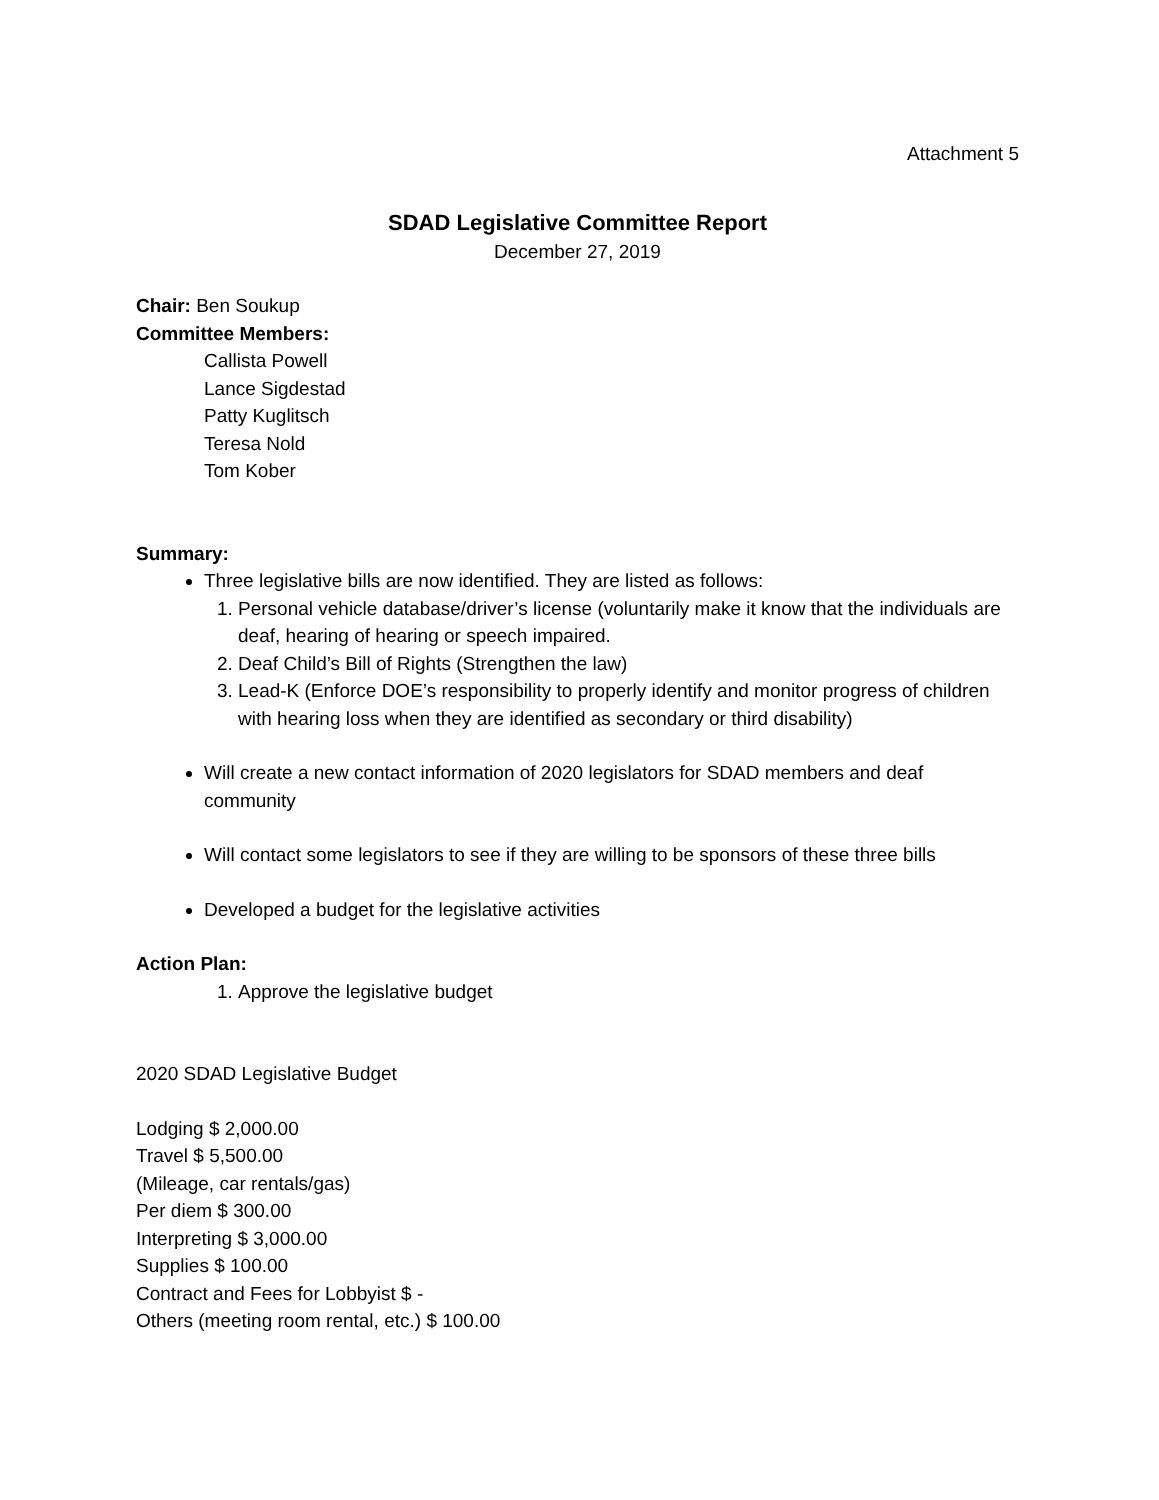Attachment 5
SDAD Legislative Committee Report
December 27, 2019
Chair: Ben Soukup
Committee Members:
Callista Powell
Lance Sigdestad
Patty Kuglitsch
Teresa Nold
Tom Kober
Summary:
Three legislative bills are now identified. They are listed as follows:
1. Personal vehicle database/driver’s license (voluntarily make it know that the individuals are deaf, hearing of hearing or speech impaired.
2. Deaf Child’s Bill of Rights (Strengthen the law)
3. Lead-K (Enforce DOE’s responsibility to properly identify and monitor progress of children with hearing loss when they are identified as secondary or third disability)
Will create a new contact information of 2020 legislators for SDAD members and deaf community
Will contact some legislators to see if they are willing to be sponsors of these three bills
Developed a budget for the legislative activities
Action Plan:
1. Approve the legislative budget
2020 SDAD Legislative Budget
Lodging $ 2,000.00
Travel $ 5,500.00
(Mileage, car rentals/gas)
Per diem $ 300.00
Interpreting $ 3,000.00
Supplies $ 100.00
Contract and Fees for Lobbyist $ -
Others (meeting room rental, etc.) $ 100.00